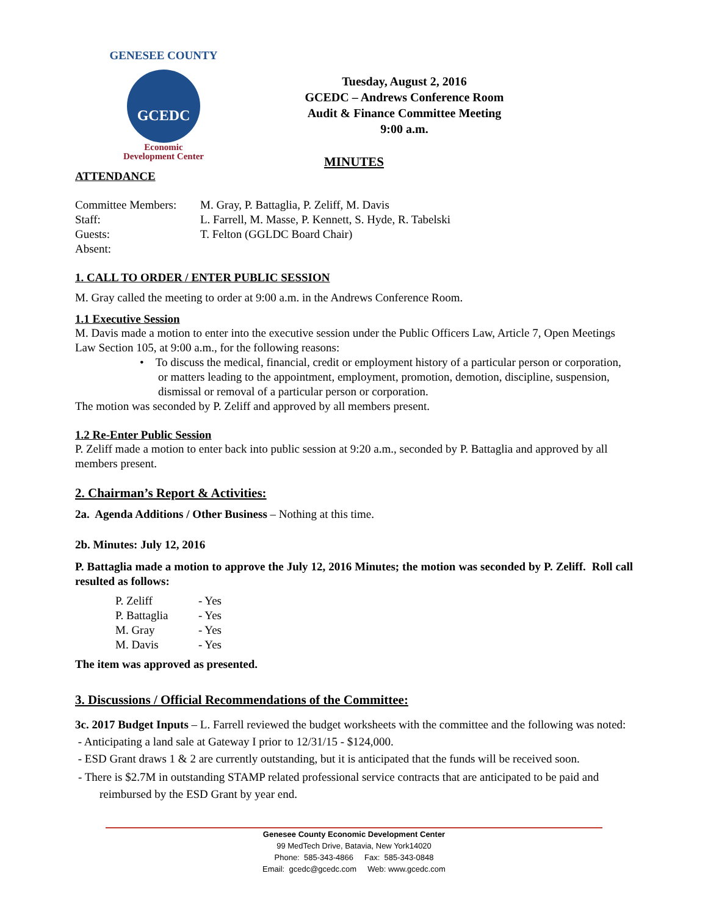GENESEE COUNTY
GCEDC
Economic
Development Center
Tuesday, August 2, 2016
GCEDC – Andrews Conference Room
Audit & Finance Committee Meeting
9:00 a.m.
MINUTES
ATTENDANCE
| Committee Members: | M. Gray, P. Battaglia, P. Zeliff, M. Davis |
| Staff: | L. Farrell, M. Masse, P. Kennett, S. Hyde, R. Tabelski |
| Guests: | T. Felton (GGLDC Board Chair) |
| Absent: | |
1. CALL TO ORDER / ENTER PUBLIC SESSION
M. Gray called the meeting to order at 9:00 a.m. in the Andrews Conference Room.
1.1 Executive Session
M. Davis made a motion to enter into the executive session under the Public Officers Law, Article 7, Open Meetings Law Section 105, at 9:00 a.m., for the following reasons:
• To discuss the medical, financial, credit or employment history of a particular person or corporation, or matters leading to the appointment, employment, promotion, demotion, discipline, suspension, dismissal or removal of a particular person or corporation.
The motion was seconded by P. Zeliff and approved by all members present.
1.2 Re-Enter Public Session
P. Zeliff made a motion to enter back into public session at 9:20 a.m., seconded by P. Battaglia and approved by all members present.
2. Chairman’s Report & Activities:
2a. Agenda Additions / Other Business – Nothing at this time.
2b. Minutes: July 12, 2016
P. Battaglia made a motion to approve the July 12, 2016 Minutes; the motion was seconded by P. Zeliff. Roll call resulted as follows:
| P. Zeliff | - Yes |
| P. Battaglia | - Yes |
| M. Gray | - Yes |
| M. Davis | - Yes |
The item was approved as presented.
3. Discussions / Official Recommendations of the Committee:
3c. 2017 Budget Inputs – L. Farrell reviewed the budget worksheets with the committee and the following was noted:
- Anticipating a land sale at Gateway I prior to 12/31/15 - $124,000.
- ESD Grant draws 1 & 2 are currently outstanding, but it is anticipated that the funds will be received soon.
- There is $2.7M in outstanding STAMP related professional service contracts that are anticipated to be paid and reimbursed by the ESD Grant by year end.
Genesee County Economic Development Center
99 MedTech Drive, Batavia, New York14020
Phone: 585-343-4866 Fax: 585-343-0848
Email: gcedc@gcedc.com Web: www.gcedc.com